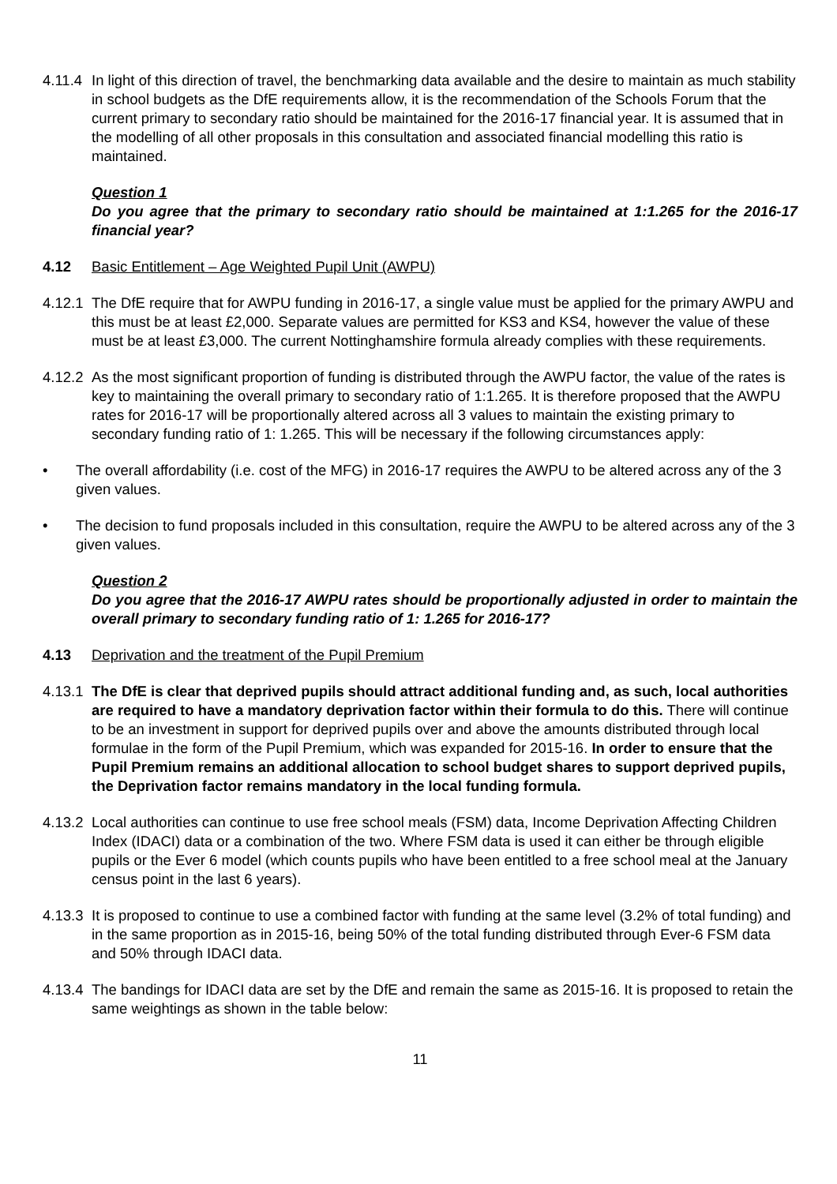4.11.4
In light of this direction of travel, the benchmarking data available and the desire to maintain as much stability in school budgets as the DfE requirements allow, it is the recommendation of the Schools Forum that the current primary to secondary ratio should be maintained for the 2016-17 financial year. It is assumed that in the modelling of all other proposals in this consultation and associated financial modelling this ratio is maintained.
Question 1
Do you agree that the primary to secondary ratio should be maintained at 1:1.265 for the 2016-17 financial year?
4.12 Basic Entitlement – Age Weighted Pupil Unit (AWPU)
4.12.1
The DfE require that for AWPU funding in 2016-17, a single value must be applied for the primary AWPU and this must be at least £2,000. Separate values are permitted for KS3 and KS4, however the value of these must be at least £3,000. The current Nottinghamshire formula already complies with these requirements.
4.12.2
As the most significant proportion of funding is distributed through the AWPU factor, the value of the rates is key to maintaining the overall primary to secondary ratio of 1:1.265. It is therefore proposed that the AWPU rates for 2016-17 will be proportionally altered across all 3 values to maintain the existing primary to secondary funding ratio of 1: 1.265. This will be necessary if the following circumstances apply:
• The overall affordability (i.e. cost of the MFG) in 2016-17 requires the AWPU to be altered across any of the 3 given values.
• The decision to fund proposals included in this consultation, require the AWPU to be altered across any of the 3 given values.
Question 2
Do you agree that the 2016-17 AWPU rates should be proportionally adjusted in order to maintain the overall primary to secondary funding ratio of 1: 1.265 for 2016-17?
4.13 Deprivation and the treatment of the Pupil Premium
4.13.1
The DfE is clear that deprived pupils should attract additional funding and, as such, local authorities are required to have a mandatory deprivation factor within their formula to do this. There will continue to be an investment in support for deprived pupils over and above the amounts distributed through local formulae in the form of the Pupil Premium, which was expanded for 2015-16. In order to ensure that the Pupil Premium remains an additional allocation to school budget shares to support deprived pupils, the Deprivation factor remains mandatory in the local funding formula.
4.13.2
Local authorities can continue to use free school meals (FSM) data, Income Deprivation Affecting Children Index (IDACI) data or a combination of the two. Where FSM data is used it can either be through eligible pupils or the Ever 6 model (which counts pupils who have been entitled to a free school meal at the January census point in the last 6 years).
4.13.3
It is proposed to continue to use a combined factor with funding at the same level (3.2% of total funding) and in the same proportion as in 2015-16, being 50% of the total funding distributed through Ever-6 FSM data and 50% through IDACI data.
4.13.4
The bandings for IDACI data are set by the DfE and remain the same as 2015-16. It is proposed to retain the same weightings as shown in the table below:
11